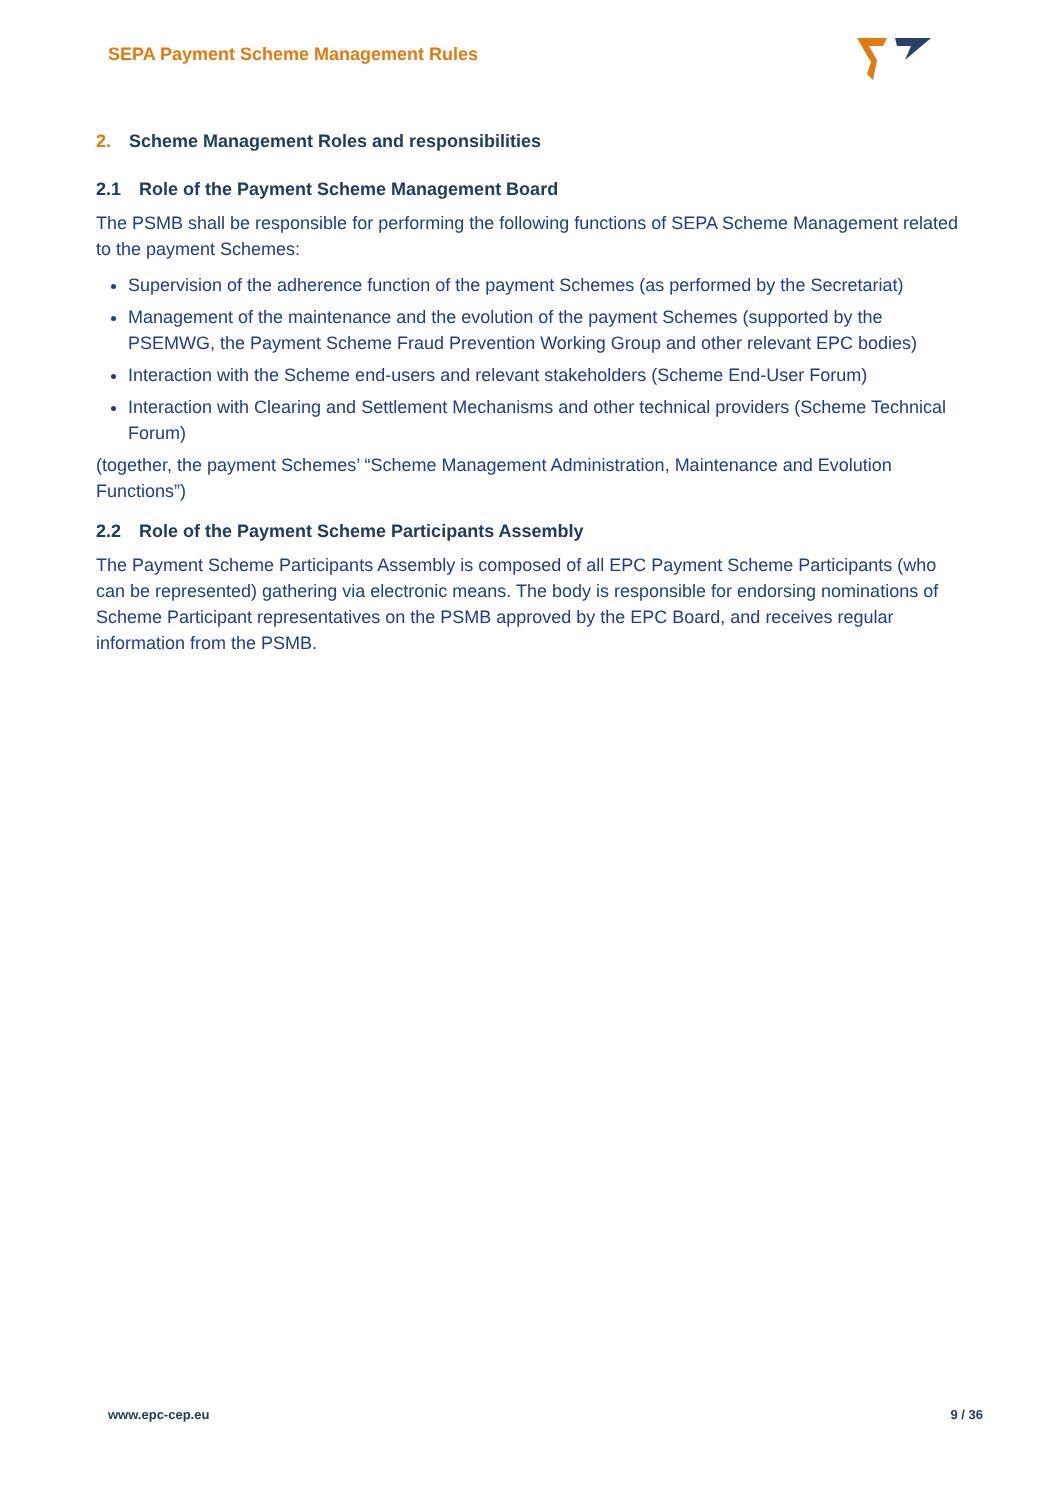SEPA Payment Scheme Management Rules
2. Scheme Management Roles and responsibilities
2.1 Role of the Payment Scheme Management Board
The PSMB shall be responsible for performing the following functions of SEPA Scheme Management related to the payment Schemes:
Supervision of the adherence function of the payment Schemes (as performed by the Secretariat)
Management of the maintenance and the evolution of the payment Schemes (supported by the PSEMWG, the Payment Scheme Fraud Prevention Working Group and other relevant EPC bodies)
Interaction with the Scheme end-users and relevant stakeholders (Scheme End-User Forum)
Interaction with Clearing and Settlement Mechanisms and other technical providers (Scheme Technical Forum)
(together, the payment Schemes’ “Scheme Management Administration, Maintenance and Evolution Functions”)
2.2 Role of the Payment Scheme Participants Assembly
The Payment Scheme Participants Assembly is composed of all EPC Payment Scheme Participants (who can be represented) gathering via electronic means. The body is responsible for endorsing nominations of Scheme Participant representatives on the PSMB approved by the EPC Board, and receives regular information from the PSMB.
www.epc-cep.eu 9 / 36